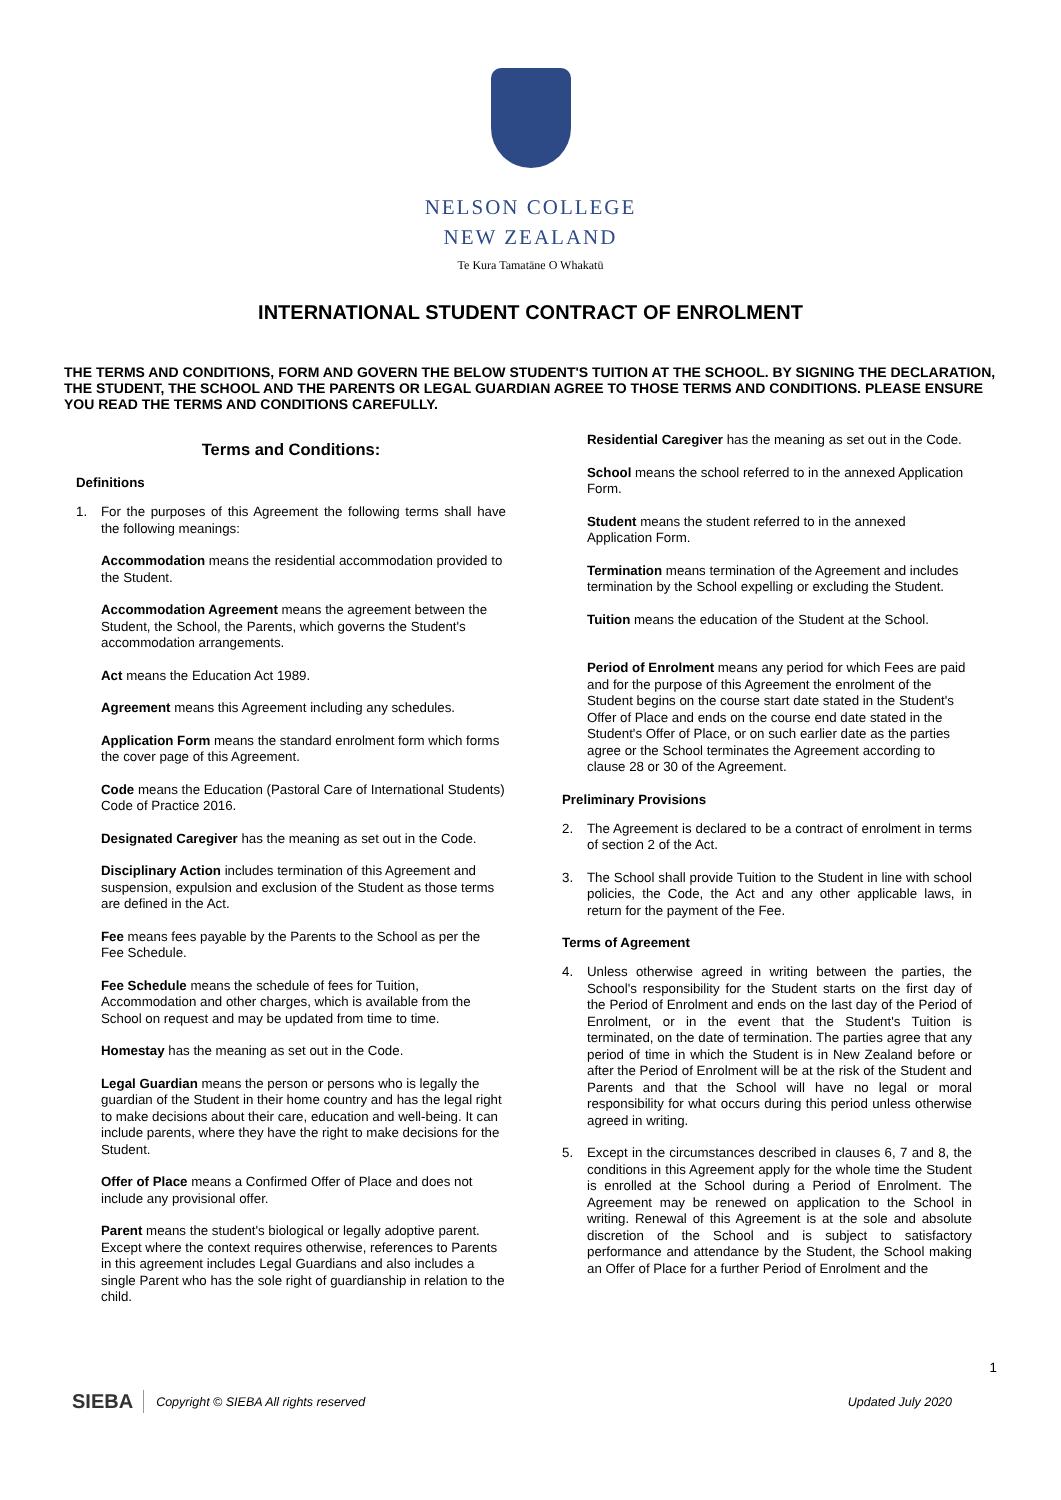NELSON COLLEGE
NEW ZEALAND
Te Kura Tamatāne O Whakatū
INTERNATIONAL STUDENT CONTRACT OF ENROLMENT
THE TERMS AND CONDITIONS, FORM AND GOVERN THE BELOW STUDENT'S TUITION AT THE SCHOOL. BY SIGNING THE DECLARATION, THE STUDENT, THE SCHOOL AND THE PARENTS OR LEGAL GUARDIAN AGREE TO THOSE TERMS AND CONDITIONS. PLEASE ENSURE YOU READ THE TERMS AND CONDITIONS CAREFULLY.
Terms and Conditions:
Definitions
1. For the purposes of this Agreement the following terms shall have the following meanings:
Accommodation means the residential accommodation provided to the Student.
Accommodation Agreement means the agreement between the Student, the School, the Parents, which governs the Student's accommodation arrangements.
Act means the Education Act 1989.
Agreement means this Agreement including any schedules.
Application Form means the standard enrolment form which forms the cover page of this Agreement.
Code means the Education (Pastoral Care of International Students) Code of Practice 2016.
Designated Caregiver has the meaning as set out in the Code.
Disciplinary Action includes termination of this Agreement and suspension, expulsion and exclusion of the Student as those terms are defined in the Act.
Fee means fees payable by the Parents to the School as per the Fee Schedule.
Fee Schedule means the schedule of fees for Tuition, Accommodation and other charges, which is available from the School on request and may be updated from time to time.
Homestay has the meaning as set out in the Code.
Legal Guardian means the person or persons who is legally the guardian of the Student in their home country and has the legal right to make decisions about their care, education and well-being. It can include parents, where they have the right to make decisions for the Student.
Offer of Place means a Confirmed Offer of Place and does not include any provisional offer.
Parent means the student's biological or legally adoptive parent. Except where the context requires otherwise, references to Parents in this agreement includes Legal Guardians and also includes a single Parent who has the sole right of guardianship in relation to the child.
Residential Caregiver has the meaning as set out in the Code.
School means the school referred to in the annexed Application Form.
Student means the student referred to in the annexed Application Form.
Termination means termination of the Agreement and includes termination by the School expelling or excluding the Student.
Tuition means the education of the Student at the School.
Period of Enrolment means any period for which Fees are paid and for the purpose of this Agreement the enrolment of the Student begins on the course start date stated in the Student's Offer of Place and ends on the course end date stated in the Student's Offer of Place, or on such earlier date as the parties agree or the School terminates the Agreement according to clause 28 or 30 of the Agreement.
Preliminary Provisions
2. The Agreement is declared to be a contract of enrolment in terms of section 2 of the Act.
3. The School shall provide Tuition to the Student in line with school policies, the Code, the Act and any other applicable laws, in return for the payment of the Fee.
Terms of Agreement
4. Unless otherwise agreed in writing between the parties, the School's responsibility for the Student starts on the first day of the Period of Enrolment and ends on the last day of the Period of Enrolment, or in the event that the Student's Tuition is terminated, on the date of termination. The parties agree that any period of time in which the Student is in New Zealand before or after the Period of Enrolment will be at the risk of the Student and Parents and that the School will have no legal or moral responsibility for what occurs during this period unless otherwise agreed in writing.
5. Except in the circumstances described in clauses 6, 7 and 8, the conditions in this Agreement apply for the whole time the Student is enrolled at the School during a Period of Enrolment. The Agreement may be renewed on application to the School in writing. Renewal of this Agreement is at the sole and absolute discretion of the School and is subject to satisfactory performance and attendance by the Student, the School making an Offer of Place for a further Period of Enrolment and the
1
SIEBA Copyright © SIEBA All rights reserved
Updated July 2020